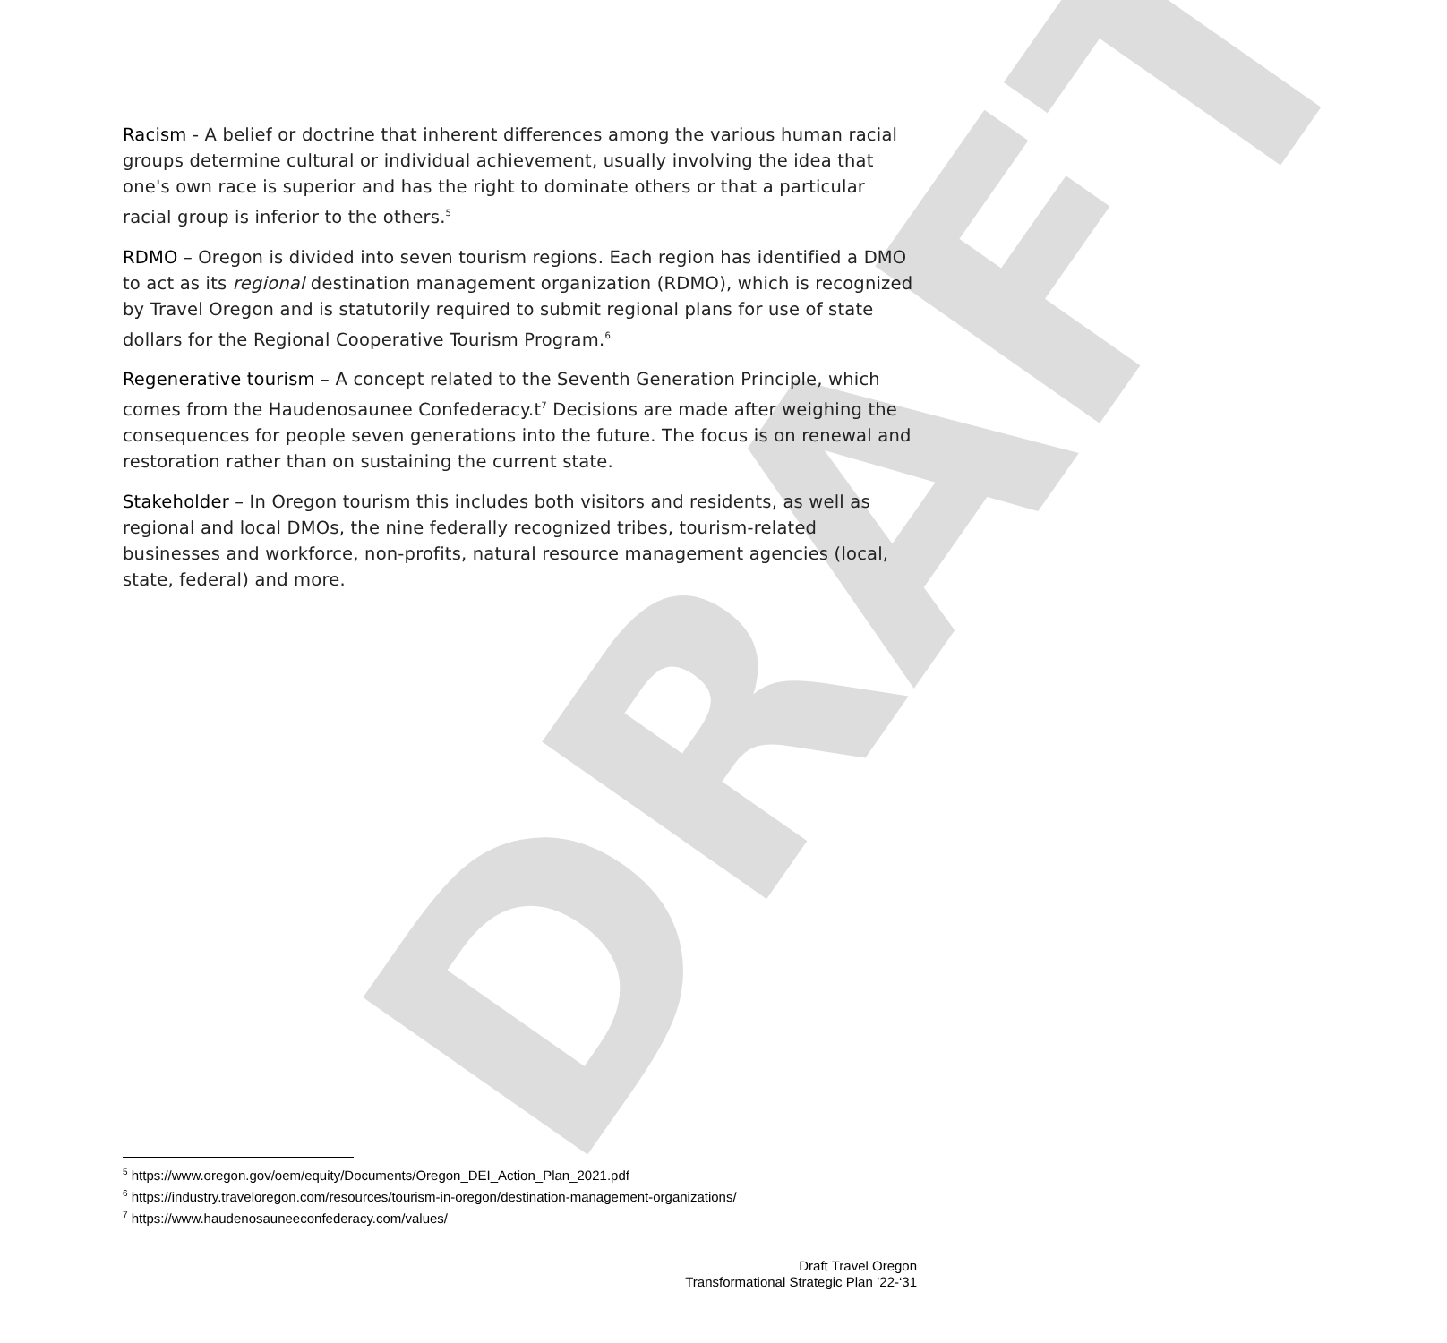DRAFT
Racism - A belief or doctrine that inherent differences among the various human racial groups determine cultural or individual achievement, usually involving the idea that one's own race is superior and has the right to dominate others or that a particular racial group is inferior to the others.<sup>5</sup>
RDMO – Oregon is divided into seven tourism regions. Each region has identified a DMO to act as its regional destination management organization (RDMO), which is recognized by Travel Oregon and is statutorily required to submit regional plans for use of state dollars for the Regional Cooperative Tourism Program.<sup>6</sup>
Regenerative tourism – A concept related to the Seventh Generation Principle, which comes from the Haudenosaunee Confederacy.t<sup>7</sup> Decisions are made after weighing the consequences for people seven generations into the future. The focus is on renewal and restoration rather than on sustaining the current state.
Stakeholder – In Oregon tourism this includes both visitors and residents, as well as regional and local DMOs, the nine federally recognized tribes, tourism-related businesses and workforce, non-profits, natural resource management agencies (local, state, federal) and more.
<sup>5</sup> https://www.oregon.gov/oem/equity/Documents/Oregon_DEI_Action_Plan_2021.pdf
<sup>6</sup> https://industry.traveloregon.com/resources/tourism-in-oregon/destination-management-organizations/
<sup>7</sup> https://www.haudenosauneeconfederacy.com/values/
Draft Travel Oregon
Transformational Strategic Plan ’22-‘31